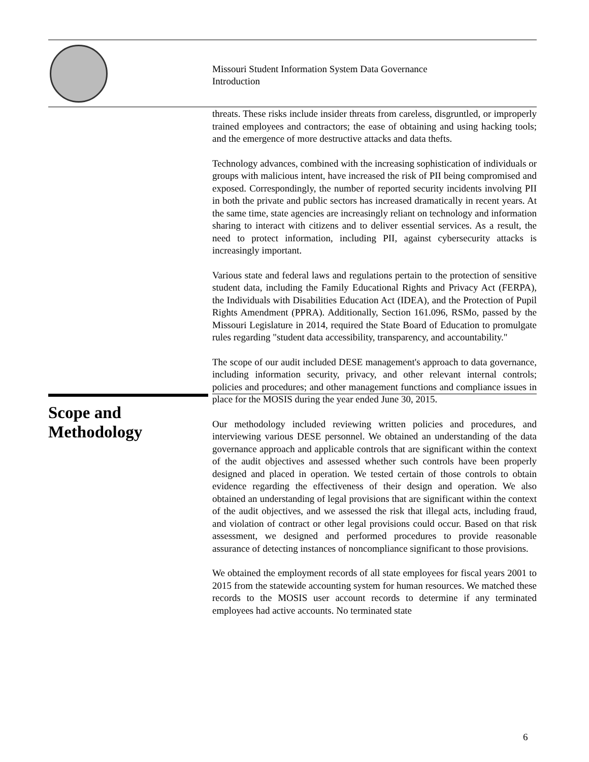Missouri Student Information System Data Governance
Introduction
threats. These risks include insider threats from careless, disgruntled, or improperly trained employees and contractors; the ease of obtaining and using hacking tools; and the emergence of more destructive attacks and data thefts.
Technology advances, combined with the increasing sophistication of individuals or groups with malicious intent, have increased the risk of PII being compromised and exposed. Correspondingly, the number of reported security incidents involving PII in both the private and public sectors has increased dramatically in recent years. At the same time, state agencies are increasingly reliant on technology and information sharing to interact with citizens and to deliver essential services. As a result, the need to protect information, including PII, against cybersecurity attacks is increasingly important.
Various state and federal laws and regulations pertain to the protection of sensitive student data, including the Family Educational Rights and Privacy Act (FERPA), the Individuals with Disabilities Education Act (IDEA), and the Protection of Pupil Rights Amendment (PPRA). Additionally, Section 161.096, RSMo, passed by the Missouri Legislature in 2014, required the State Board of Education to promulgate rules regarding "student data accessibility, transparency, and accountability."
The scope of our audit included DESE management's approach to data governance, including information security, privacy, and other relevant internal controls; policies and procedures; and other management functions and compliance issues in place for the MOSIS during the year ended June 30, 2015.
Our methodology included reviewing written policies and procedures, and interviewing various DESE personnel. We obtained an understanding of the data governance approach and applicable controls that are significant within the context of the audit objectives and assessed whether such controls have been properly designed and placed in operation. We tested certain of those controls to obtain evidence regarding the effectiveness of their design and operation. We also obtained an understanding of legal provisions that are significant within the context of the audit objectives, and we assessed the risk that illegal acts, including fraud, and violation of contract or other legal provisions could occur. Based on that risk assessment, we designed and performed procedures to provide reasonable assurance of detecting instances of noncompliance significant to those provisions.
We obtained the employment records of all state employees for fiscal years 2001 to 2015 from the statewide accounting system for human resources. We matched these records to the MOSIS user account records to determine if any terminated employees had active accounts. No terminated state
Scope and
Methodology
6